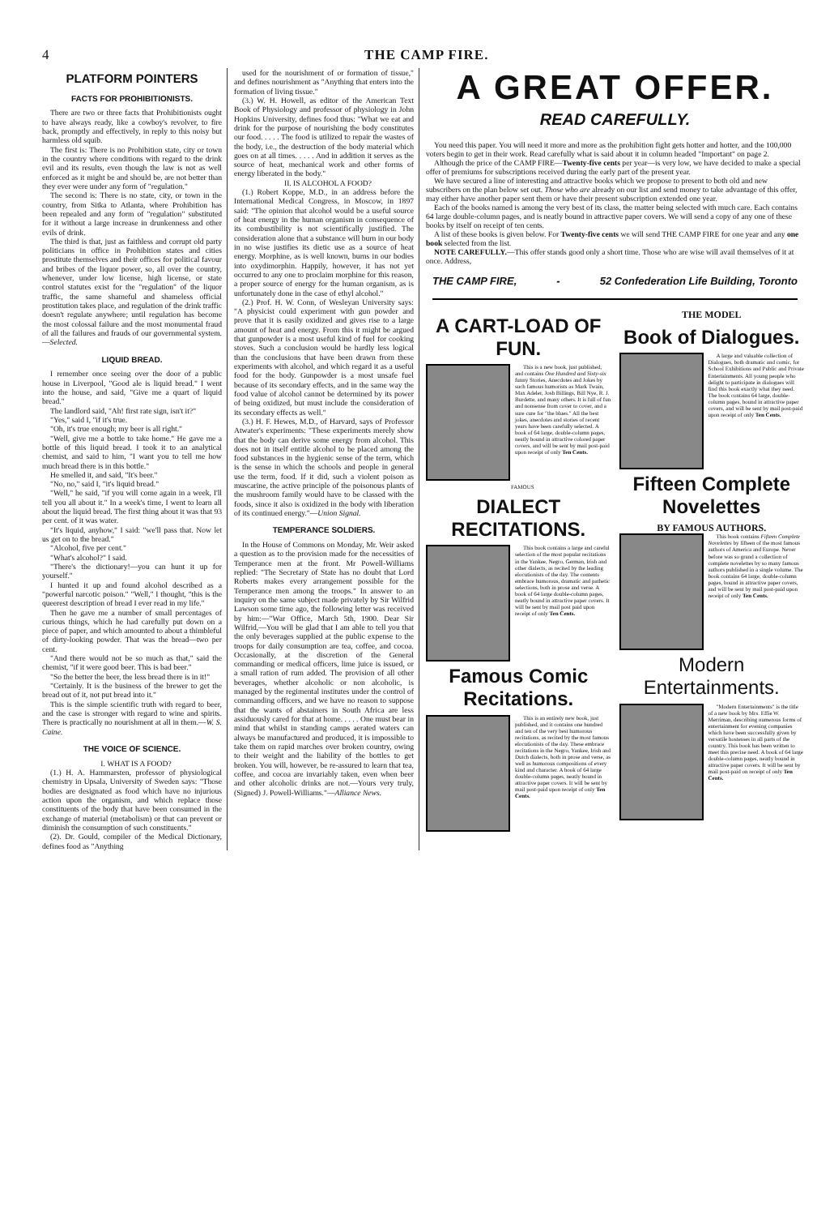4 THE CAMP FIRE.
PLATFORM POINTERS
FACTS FOR PROHIBITIONISTS.
There are two or three facts that Prohibitionists ought to have always ready, like a cowboy's revolver, to fire back, promptly and effectively, in reply to this noisy but harmless old squib.
The first is: There is no Prohibition state, city or town in the country where conditions with regard to the drink evil and its results, even though the law is not as well enforced as it might be and should be, are not better than they ever were under any form of "regulation."
The second is: There is no state, city, or town in the country, from Sitka to Atlanta, where Prohibition has been repealed and any form of "regulation" substituted for it without a large increase in drunkenness and other evils of drink.
The third is that, just as faithless and corrupt old party politicians in office in Prohibition states and cities prostitute themselves and their offices for political favour and bribes of the liquor power, so, all over the country, whenever, under low license, high license, or state control statutes exist for the "regulation" of the liquor traffic, the same shameful and shameless official prostitution takes place, and regulation of the drink traffic doesn't regulate anywhere; until regulation has become the most colossal failure and the most monumental fraud of all the failures and frauds of our governmental system.—Selected.
LIQUID BREAD.
I remember once seeing over the door of a public house in Liverpool, "Good ale is liquid bread." I went into the house, and said, "Give me a quart of liquid bread."
The landlord said, "Ah! first rate sign, isn't it?"
"Yes," said I, "if it's true.
"Oh, it's true enough; my beer is all right."
"Well, give me a bottle to take home." He gave me a bottle of this liquid bread. I took it to an analytical chemist, and said to him, "I want you to tell me how much bread there is in this bottle."
He smelled it, and said, "It's beer."
"No, no," said I, "it's liquid bread."
"Well," he said, "if you will come again in a week, I'll tell you all about it." In a week's time, I went to learn all about the liquid bread. The first thing about it was that 93 per cent. of it was water.
"It's liquid, anyhow," I said: "we'll pass that. Now let us get on to the bread."
"Alcohol, five per cent."
"What's alcohol?" I said.
"There's the dictionary!—you can hunt it up for yourself."
I hunted it up and found alcohol described as a "powerful narcotic poison." "Well," I thought, "this is the queerest description of bread I ever read in my life."
Then he gave me a number of small percentages of curious things, which he had carefully put down on a piece of paper, and which amounted to about a thimbleful of dirty-looking powder. That was the bread—two per cent.
"And there would not be so much as that," said the chemist, "if it were good beer. This is bad beer."
"So the better the beer, the less bread there is in it!"
"Certainly. It is the business of the brewer to get the bread out of it, not put bread into it."
This is the simple scientific truth with regard to beer, and the case is stronger with regard to wine and spirits. There is practically no nourishment at all in them.—W. S. Caine.
THE VOICE OF SCIENCE.
I. WHAT IS A FOOD?
(1.) H. A. Hammarsten, professor of physiological chemistry in Upsala, University of Sweden says: "Those bodies are designated as food which have no injurious action upon the organism, and which replace those constituents of the body that have been consumed in the exchange of material (metabolism) or that can prevent or diminish the consumption of such constituents."
(2). Dr. Gould, compiler of the Medical Dictionary, defines food as "Anything
used for the nourishment of or formation of tissue," and defines nourishment as "Anything that enters into the formation of living tissue."
(3.) W. H. Howell, as editor of the American Text Book of Physiology and professor of physiology in John Hopkins University, defines food thus: "What we eat and drink for the purpose of nourishing the body constitutes our food. . . . . The food is utilized to repair the wastes of the body, i.e., the destruction of the body material which goes on at all times. . . . . And in addition it serves as the source of heat, mechanical work and other forms of energy liberated in the body."
II. IS ALCOHOL A FOOD?
(1.) Robert Koppe, M.D., in an address before the International Medical Congress, in Moscow, in 1897 said: "The opinion that alcohol would be a useful source of heat energy in the human organism in consequence of its combustibility is not scientifically justified. The consideration alone that a substance will burn in our body in no wise justifies its dietic use as a source of heat energy. Morphine, as is well known, burns in our bodies into oxydimorphin. Happily, however, it has not yet occurred to any one to proclaim morphine for this reason, a proper source of energy for the human organism, as is unfortunately done in the case of ethyl alcohol."
(2.) Prof. H. W. Conn, of Wesleyan University says: "A physicist could experiment with gun powder and prove that it is easily oxidized and gives rise to a large amount of heat and energy. From this it might be argued that gunpowder is a most useful kind of fuel for cooking stoves. Such a conclusion would be hardly less logical than the conclusions that have been drawn from these experiments with alcohol, and which regard it as a useful food for the body. Gunpowder is a most unsafe fuel because of its secondary effects, and in the same way the food value of alcohol cannot be determined by its power of being oxidized, but must include the consideration of its secondary effects as well."
(3.) H. F. Hewes, M.D., of Harvard, says of Professor Atwater's experiments: "These experiments merely show that the body can derive some energy from alcohol. This does not in itself entitle alcohol to be placed among the food substances in the hygienic sense of the term, which is the sense in which the schools and people in general use the term, food. If it did, such a violent poison as muscarine, the active principle of the poisonous plants of the mushroom family would have to be classed with the foods, since it also is oxidized in the body with liberation of its continued energy."—Union Signal.
TEMPERANCE SOLDIERS.
In the House of Commons on Monday, Mr. Weir asked a question as to the provision made for the necessities of Temperance men at the front. Mr Powell-Williams replied: "The Secretary of State has no doubt that Lord Roberts makes every arrangement possible for the Temperance men among the troops." In answer to an inquiry on the same subject made privately by Sir Wilfrid Lawson some time ago, the following letter was received by him:—"War Office, March 5th, 1900. Dear Sir Wilfrid,—You will be glad that I am able to tell you that the only beverages supplied at the public expense to the troops for daily consumption are tea, coffee, and cocoa. Occasionally, at the discretion of the General commanding or medical officers, lime juice is issued, or a small ration of rum added. The provision of all other beverages, whether alcoholic or non alcoholic, is managed by the regimental institutes under the control of commanding officers, and we have no reason to suppose that the wants of abstainers in South Africa are less assiduously cared for that at home. . . . . One must bear in mind that whilst in standing camps aerated waters can always be manufactured and produced, it is impossible to take them on rapid marches over broken country, owing to their weight and the liability of the bottles to get broken. You will, however, be re-assured to learn that tea, coffee, and cocoa are invariably taken, even when beer and other alcoholic drinks are not.—Yours very truly, (Signed) J. Powell-Williams."—Alliance News.
A GREAT OFFER.
READ CAREFULLY.
You need this paper. You will need it more and more as the prohibition fight gets hotter and hotter, and the 100,000 voters begin to get in their work. Read carefully what is said about it in column headed "Important" on page 2.
Although the price of the CAMP FIRE—Twenty-five cents per year—is very low, we have decided to make a special offer of premiums for subscriptions received during the early part of the present year.
We have secured a line of interesting and attractive books which we propose to present to both old and new subscribers on the plan below set out. Those who are already on our list and send money to take advantage of this offer, may either have another paper sent them or have their present subscription extended one year.
Each of the books named is among the very best of its class, the matter being selected with much care. Each contains 64 large double-column pages, and is neatly bound in attractive paper covers. We will send a copy of any one of these books by itself on receipt of ten cents.
A list of these books is given below. For Twenty-five cents we will send THE CAMP FIRE for one year and any one book selected from the list.
NOTE CAREFULLY.—This offer stands good only a short time. Those who are wise will avail themselves of it at once. Address,
THE CAMP FIRE, - 52 Confederation Life Building, Toronto
A CART-LOAD OF FUN.
This is a new book, just published, and contains One Hundred and Sixty-six funny Stories, Anecdotes and Jokes by such famous humorists as Mark Twain, Max Adeler, Josh Billings, Bill Nye, R. J. Burdette, and many others. It is full of fun and nonsense from cover to cover, and a sure cure for "the blues." All the best jokes, anecdotes and stories of recent years have been carefully selected. A book of 64 large, double-column pages, neatly bound in attractive colored paper covers, and will be sent by mail post-paid upon receipt of only Ten Cents.
FAMOUS
DIALECT RECITATIONS.
This book contains a large and careful selection of the most popular recitations in the Yankee, Negro, German, Irish and other dialects, as recited by the leading elocutionists of the day. The contents embrace humorous, dramatic and pathetic selections, both in prose and verse. A book of 64 large double-column pages, neatly bound in attractive paper covers. It will be sent by mail post paid upon receipt of only Ten Cents.
Famous Comic Recitations.
This is an entirely new book, just published, and it contains one hundred and ten of the very best humorous recitations, as recited by the most famous elocutionists of the day. These embrace recitations in the Negro, Yankee, Irish and Dutch dialects, both in prose and verse, as well as humorous compositions of every kind and character. A book of 64 large double-column pages, neatly bound in attractive paper covers. It will be sent by mail post-paid upon receipt of only Ten Cents.
THE MODEL
Book of Dialogues.
A large and valuable collection of Dialogues, both dramatic and comic, for School Exhibitions and Public and Private Entertainments. All young people who delight to participate in dialogues will find this book exactly what they need. The book contains 64 large, double-column pages, bound in attractive paper covers, and will be sent by mail post-paid upon receipt of only Ten Cents.
Fifteen Complete Novelettes
BY FAMOUS AUTHORS.
This book contains Fifteen Complete Novelettes by fifteen of the most famous authors of America and Europe. Never before was so grand a collection of complete novelettes by so many famous authors published in a single volume. The book contains 64 large, double-column pages, bound in attractive paper covers, and will be sent by mail post-paid upon receipt of only Ten Cents.
Modern Entertainments.
"Modern Entertainments" is the title of a new book by Mrs. Effie W. Merriman, describing numerous forms of entertainment for evening companies which have been successfully given by versatile hostesses in all parts of the country. This book has been written to meet this precise need. A book of 64 large double-column pages, neatly bound in attractive paper covers. It will be sent by mail post-paid on receipt of only Ten Cents.